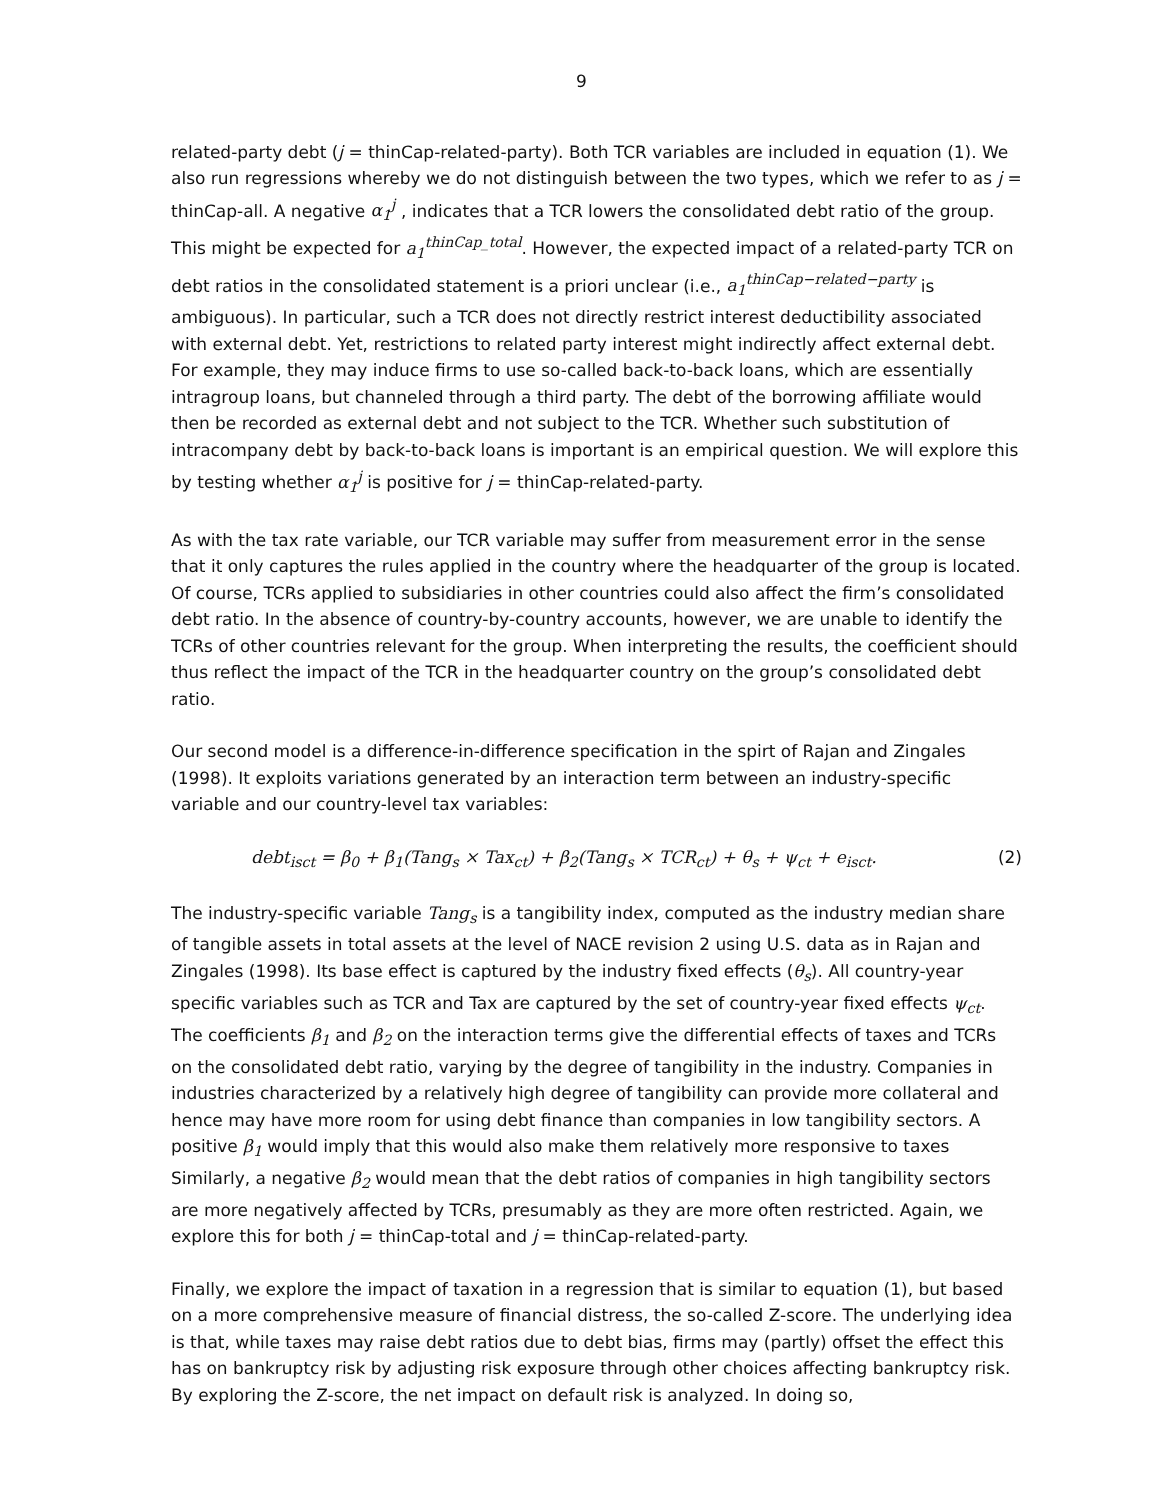9
related-party debt (j = thinCap-related-party). Both TCR variables are included in equation (1). We also run regressions whereby we do not distinguish between the two types, which we refer to as j = thinCap-all. A negative α<sub>1</sub><sup>j</sup> , indicates that a TCR lowers the consolidated debt ratio of the group. This might be expected for a<sub>1</sub><sup>thinCap_total</sup>. However, the expected impact of a related-party TCR on debt ratios in the consolidated statement is a priori unclear (i.e., a<sub>1</sub><sup>thinCap−related−party</sup> is ambiguous). In particular, such a TCR does not directly restrict interest deductibility associated with external debt. Yet, restrictions to related party interest might indirectly affect external debt. For example, they may induce firms to use so-called back-to-back loans, which are essentially intragroup loans, but channeled through a third party. The debt of the borrowing affiliate would then be recorded as external debt and not subject to the TCR. Whether such substitution of intracompany debt by back-to-back loans is important is an empirical question. We will explore this by testing whether α<sub>1</sub><sup>j</sup> is positive for j = thinCap-related-party.
As with the tax rate variable, our TCR variable may suffer from measurement error in the sense that it only captures the rules applied in the country where the headquarter of the group is located. Of course, TCRs applied to subsidiaries in other countries could also affect the firm’s consolidated debt ratio. In the absence of country-by-country accounts, however, we are unable to identify the TCRs of other countries relevant for the group. When interpreting the results, the coefficient should thus reflect the impact of the TCR in the headquarter country on the group’s consolidated debt ratio.
Our second model is a difference-in-difference specification in the spirt of Rajan and Zingales (1998). It exploits variations generated by an interaction term between an industry-specific variable and our country-level tax variables:
debt<sub>isct</sub> = β<sub>0</sub> + β<sub>1</sub>(Tang<sub>s</sub> × Tax<sub>ct</sub>) + β<sub>2</sub>(Tang<sub>s</sub> × TCR<sub>ct</sub>) + θ<sub>s</sub> + ψ<sub>ct</sub> + e<sub>isct</sub>. (2)
The industry-specific variable Tang<sub>s</sub> is a tangibility index, computed as the industry median share of tangible assets in total assets at the level of NACE revision 2 using U.S. data as in Rajan and Zingales (1998). Its base effect is captured by the industry fixed effects (θ<sub>s</sub>). All country-year specific variables such as TCR and Tax are captured by the set of country-year fixed effects ψ<sub>ct</sub>. The coefficients β<sub>1</sub> and β<sub>2</sub> on the interaction terms give the differential effects of taxes and TCRs on the consolidated debt ratio, varying by the degree of tangibility in the industry. Companies in industries characterized by a relatively high degree of tangibility can provide more collateral and hence may have more room for using debt finance than companies in low tangibility sectors. A positive β<sub>1</sub> would imply that this would also make them relatively more responsive to taxes Similarly, a negative β<sub>2</sub> would mean that the debt ratios of companies in high tangibility sectors are more negatively affected by TCRs, presumably as they are more often restricted. Again, we explore this for both j = thinCap-total and j = thinCap-related-party.
Finally, we explore the impact of taxation in a regression that is similar to equation (1), but based on a more comprehensive measure of financial distress, the so-called Z-score. The underlying idea is that, while taxes may raise debt ratios due to debt bias, firms may (partly) offset the effect this has on bankruptcy risk by adjusting risk exposure through other choices affecting bankruptcy risk. By exploring the Z-score, the net impact on default risk is analyzed. In doing so,